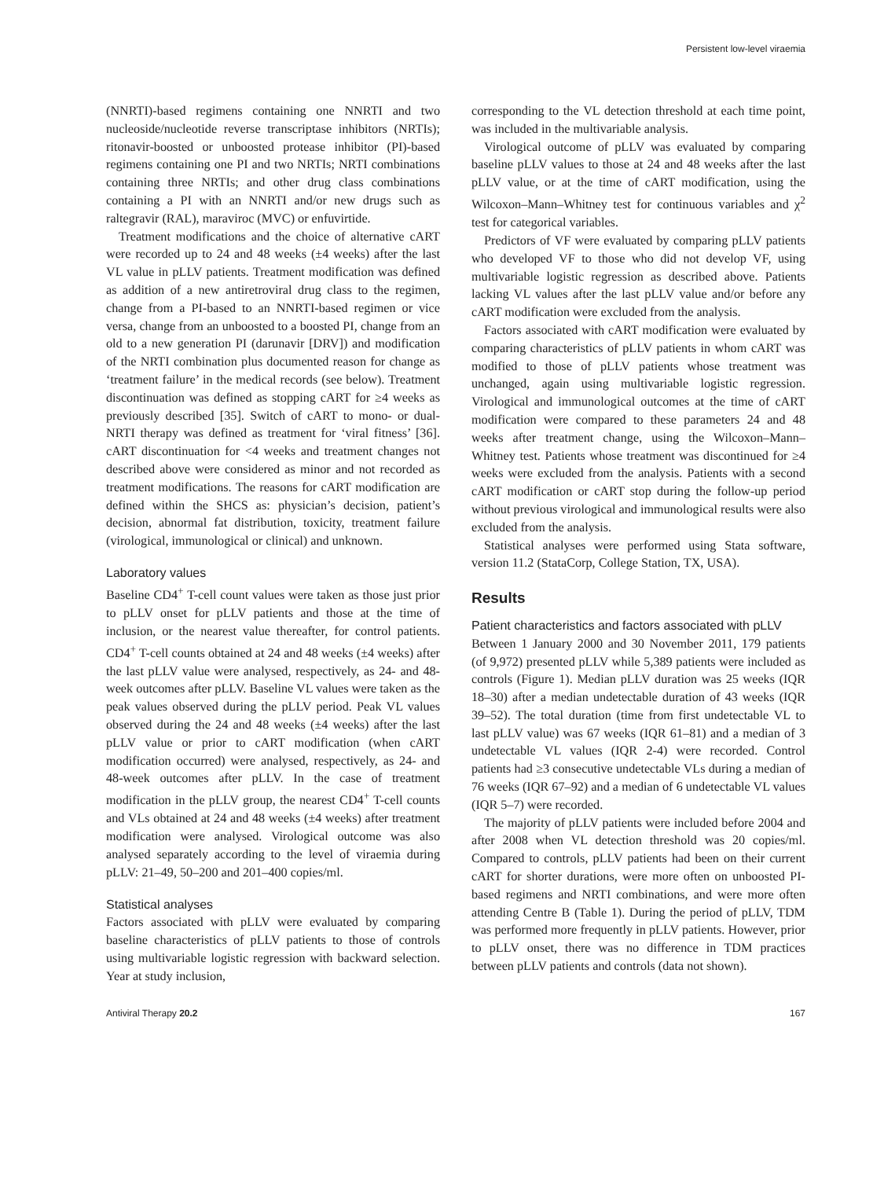Persistent low-level viraemia
(NNRTI)-based regimens containing one NNRTI and two nucleoside/nucleotide reverse transcriptase inhibitors (NRTIs); ritonavir-boosted or unboosted protease inhibitor (PI)-based regimens containing one PI and two NRTIs; NRTI combinations containing three NRTIs; and other drug class combinations containing a PI with an NNRTI and/or new drugs such as raltegravir (RAL), maraviroc (MVC) or enfuvirtide.
Treatment modifications and the choice of alternative cART were recorded up to 24 and 48 weeks (±4 weeks) after the last VL value in pLLV patients. Treatment modification was defined as addition of a new antiretroviral drug class to the regimen, change from a PI-based to an NNRTI-based regimen or vice versa, change from an unboosted to a boosted PI, change from an old to a new generation PI (darunavir [DRV]) and modification of the NRTI combination plus documented reason for change as ‘treatment failure’ in the medical records (see below). Treatment discontinuation was defined as stopping cART for ≥4 weeks as previously described [35]. Switch of cART to mono- or dual-NRTI therapy was defined as treatment for ‘viral fitness’ [36]. cART discontinuation for <4 weeks and treatment changes not described above were considered as minor and not recorded as treatment modifications. The reasons for cART modification are defined within the SHCS as: physician’s decision, patient’s decision, abnormal fat distribution, toxicity, treatment failure (virological, immunological or clinical) and unknown.
Laboratory values
Baseline CD4<sup>+</sup> T-cell count values were taken as those just prior to pLLV onset for pLLV patients and those at the time of inclusion, or the nearest value thereafter, for control patients. CD4<sup>+</sup> T-cell counts obtained at 24 and 48 weeks (±4 weeks) after the last pLLV value were analysed, respectively, as 24- and 48-week outcomes after pLLV. Baseline VL values were taken as the peak values observed during the pLLV period. Peak VL values observed during the 24 and 48 weeks (±4 weeks) after the last pLLV value or prior to cART modification (when cART modification occurred) were analysed, respectively, as 24- and 48-week outcomes after pLLV. In the case of treatment modification in the pLLV group, the nearest CD4<sup>+</sup> T-cell counts and VLs obtained at 24 and 48 weeks (±4 weeks) after treatment modification were analysed. Virological outcome was also analysed separately according to the level of viraemia during pLLV: 21–49, 50–200 and 201–400 copies/ml.
Statistical analyses
Factors associated with pLLV were evaluated by comparing baseline characteristics of pLLV patients to those of controls using multivariable logistic regression with backward selection. Year at study inclusion,
corresponding to the VL detection threshold at each time point, was included in the multivariable analysis.
Virological outcome of pLLV was evaluated by comparing baseline pLLV values to those at 24 and 48 weeks after the last pLLV value, or at the time of cART modification, using the Wilcoxon–Mann–Whitney test for continuous variables and χ<sup>2</sup> test for categorical variables.
Predictors of VF were evaluated by comparing pLLV patients who developed VF to those who did not develop VF, using multivariable logistic regression as described above. Patients lacking VL values after the last pLLV value and/or before any cART modification were excluded from the analysis.
Factors associated with cART modification were evaluated by comparing characteristics of pLLV patients in whom cART was modified to those of pLLV patients whose treatment was unchanged, again using multivariable logistic regression. Virological and immunological outcomes at the time of cART modification were compared to these parameters 24 and 48 weeks after treatment change, using the Wilcoxon–Mann–Whitney test. Patients whose treatment was discontinued for ≥4 weeks were excluded from the analysis. Patients with a second cART modification or cART stop during the follow-up period without previous virological and immunological results were also excluded from the analysis.
Statistical analyses were performed using Stata software, version 11.2 (StataCorp, College Station, TX, USA).
Results
Patient characteristics and factors associated with pLLV
Between 1 January 2000 and 30 November 2011, 179 patients (of 9,972) presented pLLV while 5,389 patients were included as controls (Figure 1). Median pLLV duration was 25 weeks (IQR 18–30) after a median undetectable duration of 43 weeks (IQR 39–52). The total duration (time from first undetectable VL to last pLLV value) was 67 weeks (IQR 61–81) and a median of 3 undetectable VL values (IQR 2-4) were recorded. Control patients had ≥3 consecutive undetectable VLs during a median of 76 weeks (IQR 67–92) and a median of 6 undetectable VL values (IQR 5–7) were recorded.
The majority of pLLV patients were included before 2004 and after 2008 when VL detection threshold was 20 copies/ml. Compared to controls, pLLV patients had been on their current cART for shorter durations, were more often on unboosted PI-based regimens and NRTI combinations, and were more often attending Centre B (Table 1). During the period of pLLV, TDM was performed more frequently in pLLV patients. However, prior to pLLV onset, there was no difference in TDM practices between pLLV patients and controls (data not shown).
Antiviral Therapy 20.2 167